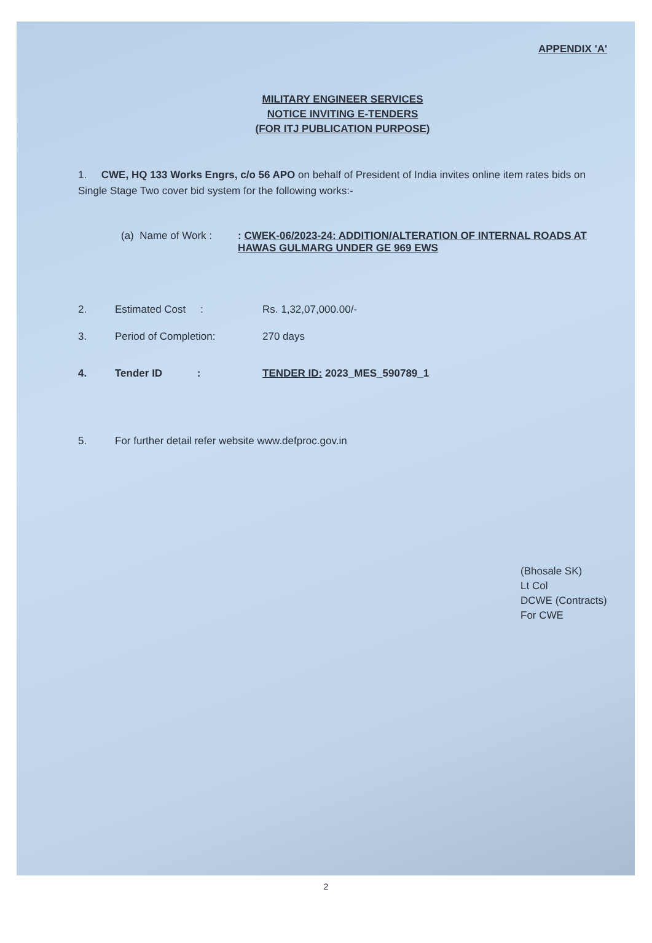APPENDIX 'A'
MILITARY ENGINEER SERVICES
NOTICE INVITING E-TENDERS
(FOR ITJ PUBLICATION PURPOSE)
1. CWE, HQ 133 Works Engrs, c/o 56 APO on behalf of President of India invites online item rates bids on Single Stage Two cover bid system for the following works:-
(a) Name of Work :
: CWEK-06/2023-24: ADDITION/ALTERATION OF INTERNAL ROADS AT HAWAS GULMARG UNDER GE 969 EWS
2. Estimated Cost : Rs. 1,32,07,000.00/-
3. Period of Completion: 270 days
4. Tender ID : TENDER ID: 2023_MES_590789_1
5. For further detail refer website www.defproc.gov.in
(Bhosale SK)
Lt Col
DCWE (Contracts)
For CWE
2